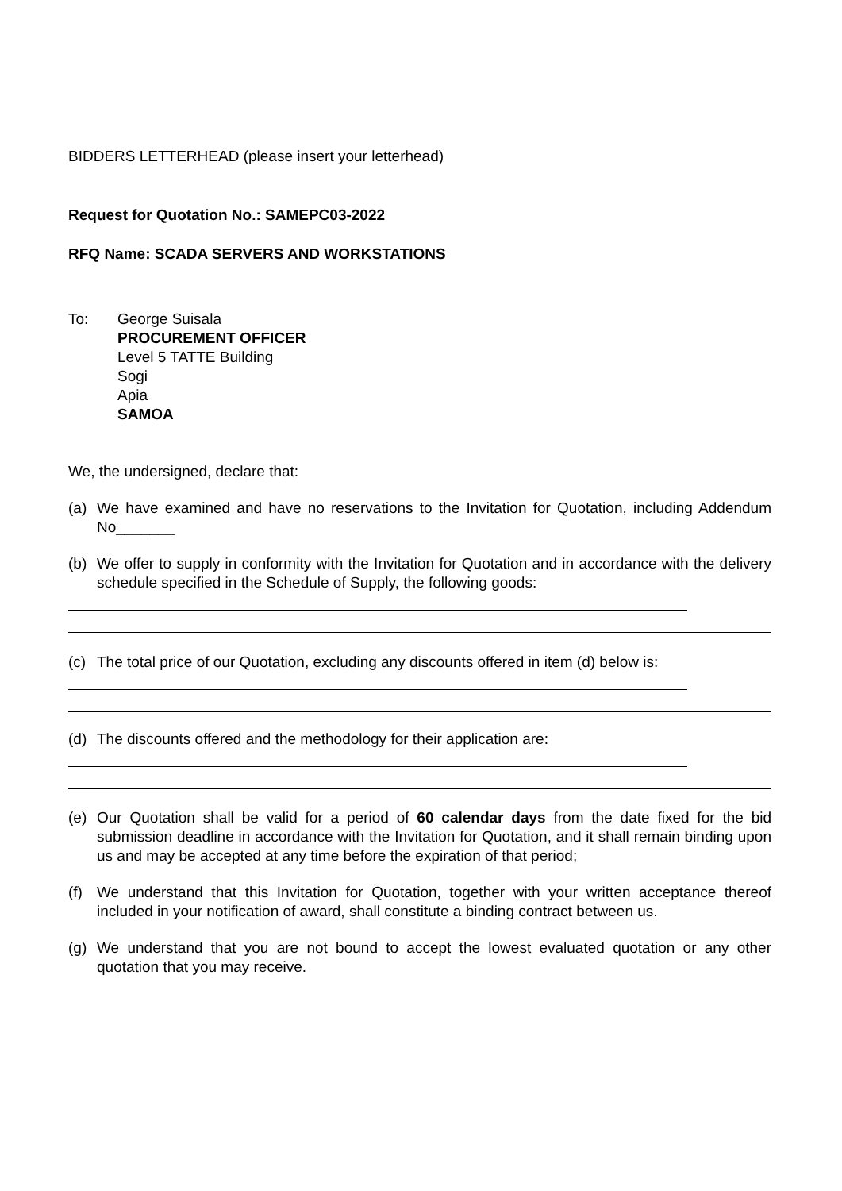BIDDERS LETTERHEAD (please insert your letterhead)
Request for Quotation No.: SAMEPC03-2022
RFQ Name: SCADA SERVERS AND WORKSTATIONS
To: George Suisala
PROCUREMENT OFFICER
Level 5 TATTE Building
Sogi
Apia
SAMOA
We, the undersigned, declare that:
(a) We have examined and have no reservations to the Invitation for Quotation, including Addendum No_______
(b) We offer to supply in conformity with the Invitation for Quotation and in accordance with the delivery schedule specified in the Schedule of Supply, the following goods:
(c) The total price of our Quotation, excluding any discounts offered in item (d) below is:
(d) The discounts offered and the methodology for their application are:
(e) Our Quotation shall be valid for a period of 60 calendar days from the date fixed for the bid submission deadline in accordance with the Invitation for Quotation, and it shall remain binding upon us and may be accepted at any time before the expiration of that period;
(f) We understand that this Invitation for Quotation, together with your written acceptance thereof included in your notification of award, shall constitute a binding contract between us.
(g) We understand that you are not bound to accept the lowest evaluated quotation or any other quotation that you may receive.